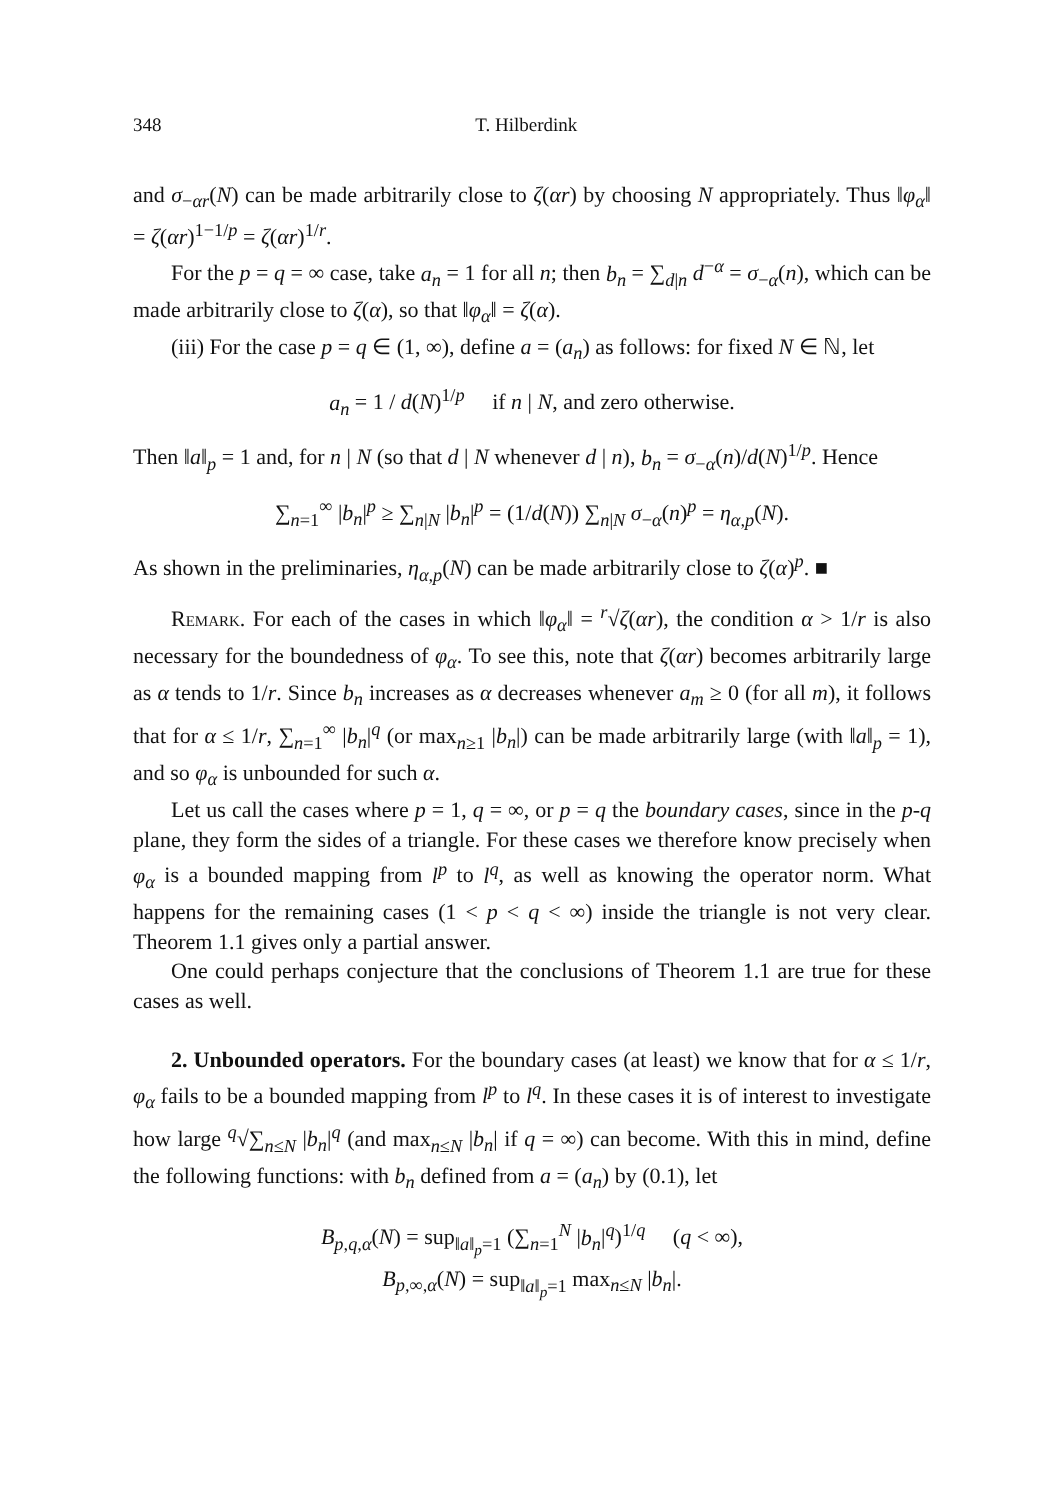348 T. Hilberdink
and σ<sub>−αr</sub>(N) can be made arbitrarily close to ζ(αr) by choosing N appropriately. Thus ‖φ<sub>α</sub>‖ = ζ(αr)<sup>1−1/p</sup> = ζ(αr)<sup>1/r</sup>.
For the p = q = ∞ case, take a<sub>n</sub> = 1 for all n; then b<sub>n</sub> = ∑<sub>d|n</sub> d<sup>−α</sup> = σ<sub>−α</sub>(n), which can be made arbitrarily close to ζ(α), so that ‖φ<sub>α</sub>‖ = ζ(α).
(iii) For the case p = q ∈ (1, ∞), define a = (a<sub>n</sub>) as follows: for fixed N ∈ ℕ, let
a<sub>n</sub> = 1 / d(N)<sup>1/p</sup> if n | N, and zero otherwise.
Then ‖a‖<sub>p</sub> = 1 and, for n | N (so that d | N whenever d | n), b<sub>n</sub> = σ<sub>−α</sub>(n)/d(N)<sup>1/p</sup>. Hence
∑<sub>n=1</sub><sup>∞</sup> |b<sub>n</sub>|<sup>p</sup> ≥ ∑<sub>n|N</sub> |b<sub>n</sub>|<sup>p</sup> = (1/d(N)) ∑<sub>n|N</sub> σ<sub>−α</sub>(n)<sup>p</sup> = η<sub>α,p</sub>(N).
As shown in the preliminaries, η<sub>α,p</sub>(N) can be made arbitrarily close to ζ(α)<sup>p</sup>. ■
Remark. For each of the cases in which ‖φ<sub>α</sub>‖ = <sup>r</sup>√ζ(αr), the condition α > 1/r is also necessary for the boundedness of φ<sub>α</sub>. To see this, note that ζ(αr) becomes arbitrarily large as α tends to 1/r. Since b<sub>n</sub> increases as α decreases whenever a<sub>m</sub> ≥ 0 (for all m), it follows that for α ≤ 1/r, ∑<sub>n=1</sub><sup>∞</sup> |b<sub>n</sub>|<sup>q</sup> (or max<sub>n≥1</sub> |b<sub>n</sub>|) can be made arbitrarily large (with ‖a‖<sub>p</sub> = 1), and so φ<sub>α</sub> is unbounded for such α.
Let us call the cases where p = 1, q = ∞, or p = q the boundary cases, since in the p-q plane, they form the sides of a triangle. For these cases we therefore know precisely when φ<sub>α</sub> is a bounded mapping from l<sup>p</sup> to l<sup>q</sup>, as well as knowing the operator norm. What happens for the remaining cases (1 < p < q < ∞) inside the triangle is not very clear. Theorem 1.1 gives only a partial answer.
One could perhaps conjecture that the conclusions of Theorem 1.1 are true for these cases as well.
2. Unbounded operators. For the boundary cases (at least) we know that for α ≤ 1/r, φ<sub>α</sub> fails to be a bounded mapping from l<sup>p</sup> to l<sup>q</sup>. In these cases it is of interest to investigate how large <sup>q</sup>√∑<sub>n≤N</sub> |b<sub>n</sub>|<sup>q</sup> (and max<sub>n≤N</sub> |b<sub>n</sub>| if q = ∞) can become. With this in mind, define the following functions: with b<sub>n</sub> defined from a = (a<sub>n</sub>) by (0.1), let
B<sub>p,q,α</sub>(N) = sup<sub>‖a‖<sub>p</sub>=1</sub> (∑<sub>n=1</sub><sup>N</sup> |b<sub>n</sub>|<sup>q</sup>)<sup>1/q</sup> (q < ∞),
B<sub>p,∞,α</sub>(N) = sup<sub>‖a‖<sub>p</sub>=1</sub> max<sub>n≤N</sub> |b<sub>n</sub>|.